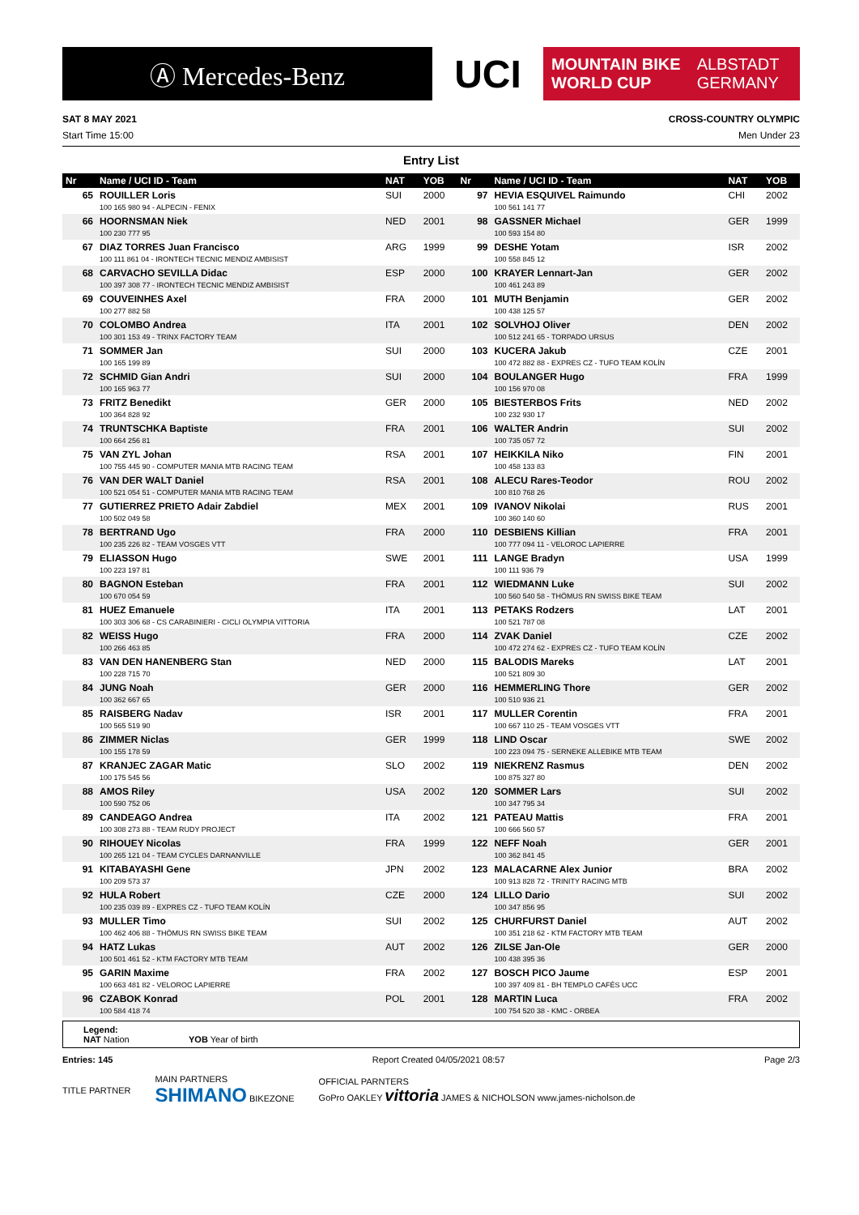Ⓐ Mercedes-Benz
UCI
MOUNTAIN BIKE
WORLD CUP ALBSTADT
GERMANY
SAT 8 MAY 2021 CROSS-COUNTRY OLYMPIC
Start Time 15:00 Men Under 23
Entry List
| Nr | Name / UCI ID - Team | NAT | YOB | Nr | Name / UCI ID - Team | NAT | YOB |
| --- | --- | --- | --- | --- | --- | --- | --- |
| 65 | ROUILLER Loris 100 165 980 94 - ALPECIN - FENIX | SUI | 2000 | 97 | HEVIA ESQUIVEL Raimundo 100 561 141 77 | CHI | 2002 |
| 66 | HOORNSMAN Niek 100 230 777 95 | NED | 2001 | 98 | GASSNER Michael 100 593 154 80 | GER | 1999 |
| 67 | DIAZ TORRES Juan Francisco 100 111 861 04 - IRONTECH TECNIC MENDIZ AMBISIST | ARG | 1999 | 99 | DESHE Yotam 100 558 845 12 | ISR | 2002 |
| 68 | CARVACHO SEVILLA Didac 100 397 308 77 - IRONTECH TECNIC MENDIZ AMBISIST | ESP | 2000 | 100 | KRAYER Lennart-Jan 100 461 243 89 | GER | 2002 |
| 69 | COUVEINHES Axel 100 277 882 58 | FRA | 2000 | 101 | MUTH Benjamin 100 438 125 57 | GER | 2002 |
| 70 | COLOMBO Andrea 100 301 153 49 - TRINX FACTORY TEAM | ITA | 2001 | 102 | SOLVHOJ Oliver 100 512 241 65 - TORPADO URSUS | DEN | 2002 |
| 71 | SOMMER Jan 100 165 199 89 | SUI | 2000 | 103 | KUCERA Jakub 100 472 882 88 - EXPRES CZ - TUFO TEAM KOLÍN | CZE | 2001 |
| 72 | SCHMID Gian Andri 100 165 963 77 | SUI | 2000 | 104 | BOULANGER Hugo 100 156 970 08 | FRA | 1999 |
| 73 | FRITZ Benedikt 100 364 828 92 | GER | 2000 | 105 | BIESTERBOS Frits 100 232 930 17 | NED | 2002 |
| 74 | TRUNTSCHKA Baptiste 100 664 256 81 | FRA | 2001 | 106 | WALTER Andrin 100 735 057 72 | SUI | 2002 |
| 75 | VAN ZYL Johan 100 755 445 90 - COMPUTER MANIA MTB RACING TEAM | RSA | 2001 | 107 | HEIKKILA Niko 100 458 133 83 | FIN | 2001 |
| 76 | VAN DER WALT Daniel 100 521 054 51 - COMPUTER MANIA MTB RACING TEAM | RSA | 2001 | 108 | ALECU Rares-Teodor 100 810 768 26 | ROU | 2002 |
| 77 | GUTIERREZ PRIETO Adair Zabdiel 100 502 049 58 | MEX | 2001 | 109 | IVANOV Nikolai 100 360 140 60 | RUS | 2001 |
| 78 | BERTRAND Ugo 100 235 226 82 - TEAM VOSGES VTT | FRA | 2000 | 110 | DESBIENS Killian 100 777 094 11 - VELOROC LAPIERRE | FRA | 2001 |
| 79 | ELIASSON Hugo 100 223 197 81 | SWE | 2001 | 111 | LANGE Bradyn 100 111 936 79 | USA | 1999 |
| 80 | BAGNON Esteban 100 670 054 59 | FRA | 2001 | 112 | WIEDMANN Luke 100 560 540 58 - THÖMUS RN SWISS BIKE TEAM | SUI | 2002 |
| 81 | HUEZ Emanuele 100 303 306 68 - CS CARABINIERI - CICLI OLYMPIA VITTORIA | ITA | 2001 | 113 | PETAKS Rodzers 100 521 787 08 | LAT | 2001 |
| 82 | WEISS Hugo 100 266 463 85 | FRA | 2000 | 114 | ZVAK Daniel 100 472 274 62 - EXPRES CZ - TUFO TEAM KOLÍN | CZE | 2002 |
| 83 | VAN DEN HANENBERG Stan 100 228 715 70 | NED | 2000 | 115 | BALODIS Mareks 100 521 809 30 | LAT | 2001 |
| 84 | JUNG Noah 100 362 667 65 | GER | 2000 | 116 | HEMMERLING Thore 100 510 936 21 | GER | 2002 |
| 85 | RAISBERG Nadav 100 565 519 90 | ISR | 2001 | 117 | MULLER Corentin 100 667 110 25 - TEAM VOSGES VTT | FRA | 2001 |
| 86 | ZIMMER Niclas 100 155 178 59 | GER | 1999 | 118 | LIND Oscar 100 223 094 75 - SERNEKE ALLEBIKE MTB TEAM | SWE | 2002 |
| 87 | KRANJEC ZAGAR Matic 100 175 545 56 | SLO | 2002 | 119 | NIEKRENZ Rasmus 100 875 327 80 | DEN | 2002 |
| 88 | AMOS Riley 100 590 752 06 | USA | 2002 | 120 | SOMMER Lars 100 347 795 34 | SUI | 2002 |
| 89 | CANDEAGO Andrea 100 308 273 88 - TEAM RUDY PROJECT | ITA | 2002 | 121 | PATEAU Mattis 100 666 560 57 | FRA | 2001 |
| 90 | RIHOUEY Nicolas 100 265 121 04 - TEAM CYCLES DARNANVILLE | FRA | 1999 | 122 | NEFF Noah 100 362 841 45 | GER | 2001 |
| 91 | KITABAYASHI Gene 100 209 573 37 | JPN | 2002 | 123 | MALACARNE Alex Junior 100 913 828 72 - TRINITY RACING MTB | BRA | 2002 |
| 92 | HULA Robert 100 235 039 89 - EXPRES CZ - TUFO TEAM KOLÍN | CZE | 2000 | 124 | LILLO Dario 100 347 856 95 | SUI | 2002 |
| 93 | MULLER Timo 100 462 406 88 - THÖMUS RN SWISS BIKE TEAM | SUI | 2002 | 125 | CHURFURST Daniel 100 351 218 62 - KTM FACTORY MTB TEAM | AUT | 2002 |
| 94 | HATZ Lukas 100 501 461 52 - KTM FACTORY MTB TEAM | AUT | 2002 | 126 | ZILSE Jan-Ole 100 438 395 36 | GER | 2000 |
| 95 | GARIN Maxime 100 663 481 82 - VELOROC LAPIERRE | FRA | 2002 | 127 | BOSCH PICO Jaume 100 397 409 81 - BH TEMPLO CAFÉS UCC | ESP | 2001 |
| 96 | CZABOK Konrad 100 584 418 74 | POL | 2001 | 128 | MARTIN Luca 100 754 520 38 - KMC - ORBEA | FRA | 2002 |
Legend:
NAT Nation YOB Year of birth
Entries: 145 Report Created 04/05/2021 08:57 Page 2/3
TITLE PARTNER MAIN PARTNERS
SHIMANO BIKEZONE OFFICIAL PARNTERS
GoPro OAKLEY vittoria JAMES & NICHOLSON www.james-nicholson.de